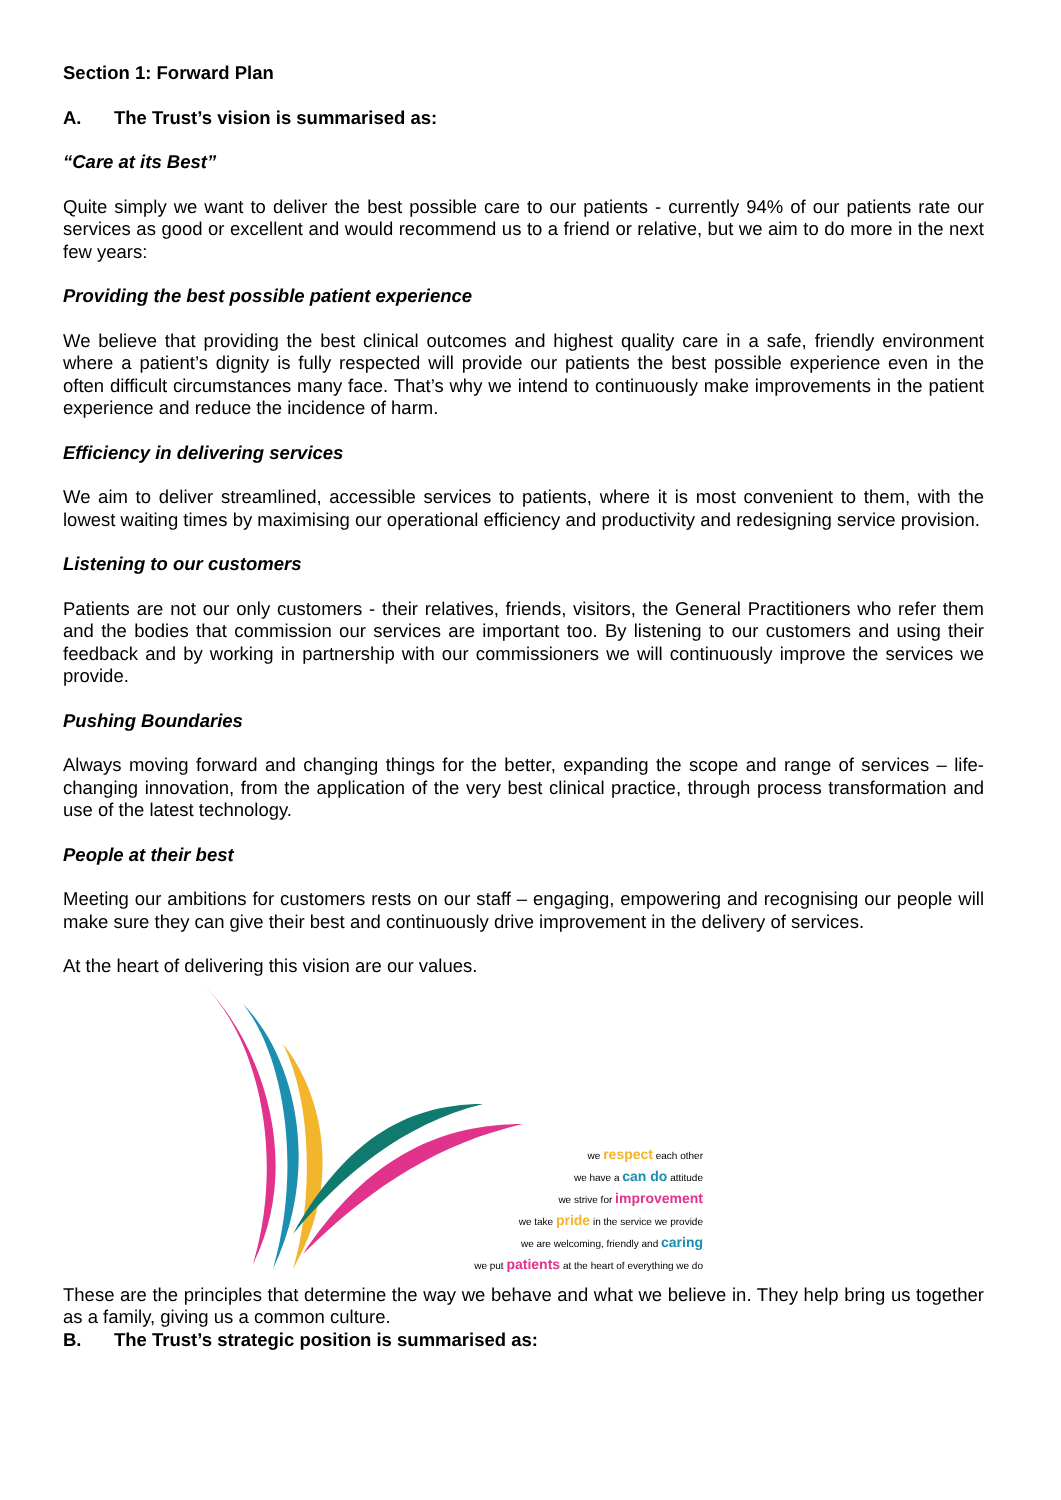Section 1: Forward Plan
A. The Trust’s vision is summarised as:
“Care at its Best”
Quite simply we want to deliver the best possible care to our patients - currently 94% of our patients rate our services as good or excellent and would recommend us to a friend or relative, but we aim to do more in the next few years:
Providing the best possible patient experience
We believe that providing the best clinical outcomes and highest quality care in a safe, friendly environment where a patient’s dignity is fully respected will provide our patients the best possible experience even in the often difficult circumstances many face. That’s why we intend to continuously make improvements in the patient experience and reduce the incidence of harm.
Efficiency in delivering services
We aim to deliver streamlined, accessible services to patients, where it is most convenient to them, with the lowest waiting times by maximising our operational efficiency and productivity and redesigning service provision.
Listening to our customers
Patients are not our only customers - their relatives, friends, visitors, the General Practitioners who refer them and the bodies that commission our services are important too. By listening to our customers and using their feedback and by working in partnership with our commissioners we will continuously improve the services we provide.
Pushing Boundaries
Always moving forward and changing things for the better, expanding the scope and range of services – life-changing innovation, from the application of the very best clinical practice, through process transformation and use of the latest technology.
People at their best
Meeting our ambitions for customers rests on our staff – engaging, empowering and recognising our people will make sure they can give their best and continuously drive improvement in the delivery of services.
At the heart of delivering this vision are our values.
we respect each other
we have a can do attitude
we strive for improvement
we take pride in the service we provide
we are welcoming, friendly and caring
we put patients at the heart of everything we do
These are the principles that determine the way we behave and what we believe in. They help bring us together as a family, giving us a common culture.
B. The Trust’s strategic position is summarised as: